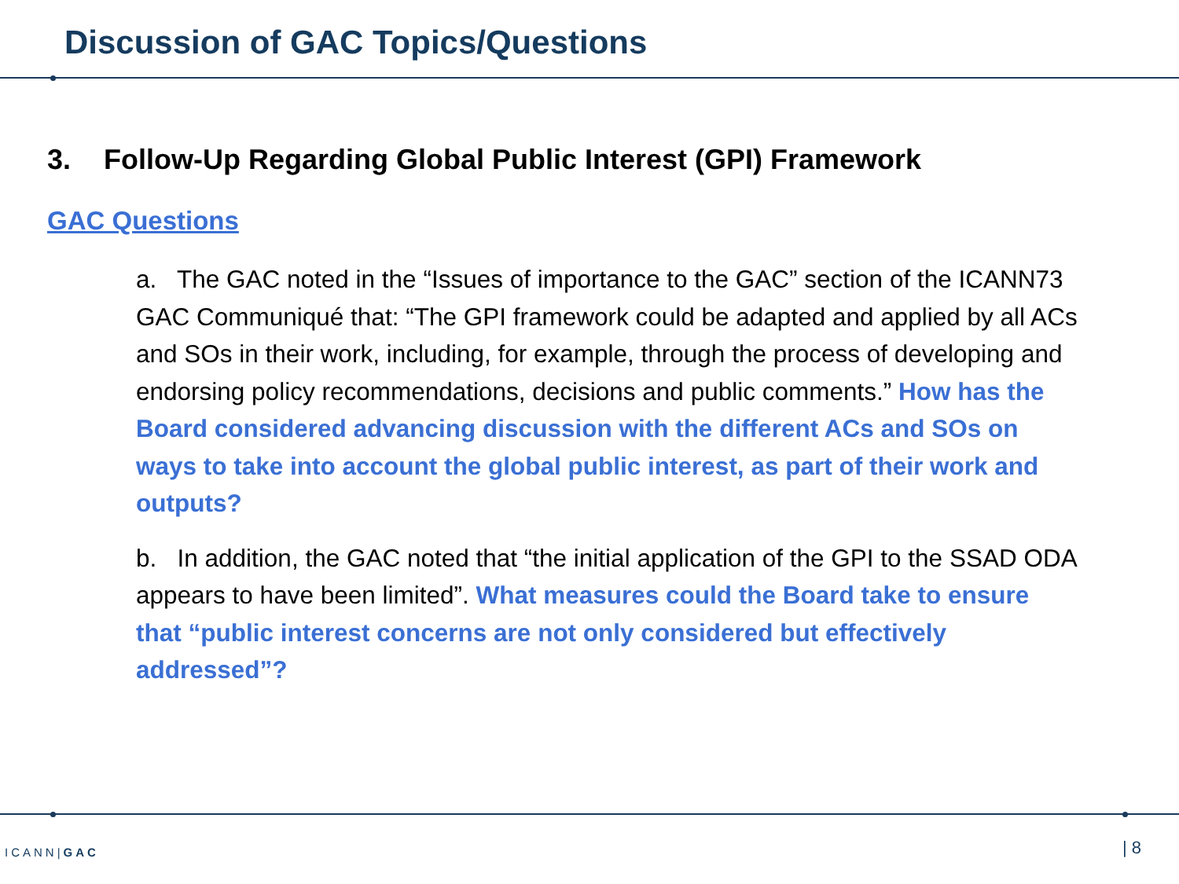Discussion of GAC Topics/Questions
3. Follow-Up Regarding Global Public Interest (GPI) Framework
GAC Questions
a. The GAC noted in the “Issues of importance to the GAC” section of the ICANN73 GAC Communiqué that: “The GPI framework could be adapted and applied by all ACs and SOs in their work, including, for example, through the process of developing and endorsing policy recommendations, decisions and public comments.” How has the Board considered advancing discussion with the different ACs and SOs on ways to take into account the global public interest, as part of their work and outputs?
b. In addition, the GAC noted that “the initial application of the GPI to the SSAD ODA appears to have been limited”. What measures could the Board take to ensure that “public interest concerns are not only considered but effectively addressed”?
ICANN|GAC | 8